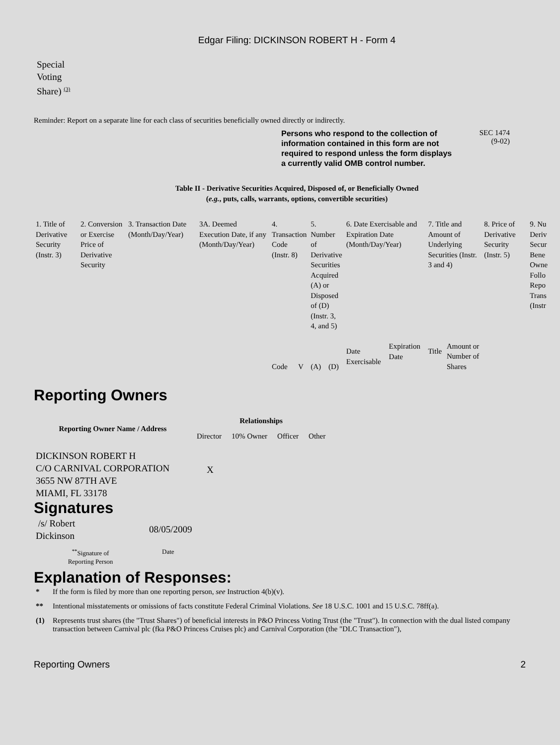Edgar Filing: DICKINSON ROBERT H - Form 4
Special
Voting
Share) <sup>(3)</sup>
Reminder: Report on a separate line for each class of securities beneficially owned directly or indirectly.
Persons who respond to the collection of information contained in this form are not required to respond unless the form displays a currently valid OMB control number.
SEC 1474
(9-02)
Table II - Derivative Securities Acquired, Disposed of, or Beneficially Owned
(e.g., puts, calls, warrants, options, convertible securities)
| 1. Title of Derivative Security (Instr. 3) | 2. Conversion or Exercise Price of Derivative Security | 3. Transaction Date (Month/Day/Year) | 3A. Deemed Execution Date, if any (Month/Day/Year) | 4. Transaction Code (Instr. 8) | | 5. Number of Derivative Securities Acquired (A) or Disposed of (D) (Instr. 3, 4, and 5) | | 6. Date Exercisable and Expiration Date (Month/Day/Year) | | 7. Title and Amount of Underlying Securities (Instr. 3 and 4) | | 8. Price of Derivative Security (Instr. 5) | 9. Nu Deriv Secur Bene Owne Follo Repo Trans (Instr |
| | | | | Code | V | (A) | (D) | Date Exercisable | Expiration Date | Title | Amount or Number of Shares | | |
Reporting Owners
| Reporting Owner Name / Address | Relationships | | | |
| --- | --- | --- | --- | --- |
| | Director | 10% Owner | Officer | Other |
| DICKINSON ROBERT H C/O CARNIVAL CORPORATION 3655 NW 87TH AVE MIAMI, FL 33178 | X | | | |
Signatures
| /s/ Robert Dickinson | 08/05/2009 |
| <sup>**</sup> Signature of Reporting Person | Date |
Explanation of Responses:
| * | If the form is filed by more than one reporting person, see Instruction 4(b)(v). |
| ** | Intentional misstatements or omissions of facts constitute Federal Criminal Violations. See 18 U.S.C. 1001 and 15 U.S.C. 78ff(a). |
| (1) | Represents trust shares (the "Trust Shares") of beneficial interests in P&O Princess Voting Trust (the "Trust"). In connection with the dual listed company transaction between Carnival plc (fka P&O Princess Cruises plc) and Carnival Corporation (the "DLC Transaction"), |
Reporting Owners 2